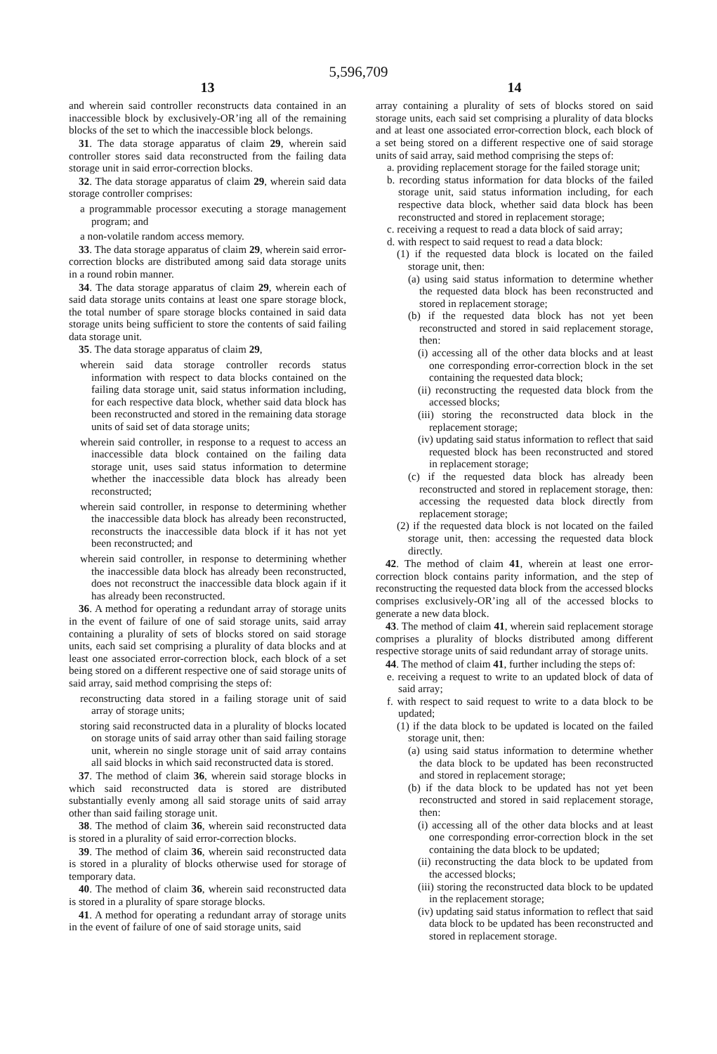5,596,709
13
and wherein said controller reconstructs data contained in an inaccessible block by exclusively-OR’ing all of the remaining blocks of the set to which the inaccessible block belongs.
31. The data storage apparatus of claim 29, wherein said controller stores said data reconstructed from the failing data storage unit in said error-correction blocks.
32. The data storage apparatus of claim 29, wherein said data storage controller comprises:
a programmable processor executing a storage management program; and
a non-volatile random access memory.
33. The data storage apparatus of claim 29, wherein said error-correction blocks are distributed among said data storage units in a round robin manner.
34. The data storage apparatus of claim 29, wherein each of said data storage units contains at least one spare storage block, the total number of spare storage blocks contained in said data storage units being sufficient to store the contents of said failing data storage unit.
35. The data storage apparatus of claim 29,
wherein said data storage controller records status information with respect to data blocks contained on the failing data storage unit, said status information including, for each respective data block, whether said data block has been reconstructed and stored in the remaining data storage units of said set of data storage units;
wherein said controller, in response to a request to access an inaccessible data block contained on the failing data storage unit, uses said status information to determine whether the inaccessible data block has already been reconstructed;
wherein said controller, in response to determining whether the inaccessible data block has already been reconstructed, reconstructs the inaccessible data block if it has not yet been reconstructed; and
wherein said controller, in response to determining whether the inaccessible data block has already been reconstructed, does not reconstruct the inaccessible data block again if it has already been reconstructed.
36. A method for operating a redundant array of storage units in the event of failure of one of said storage units, said array containing a plurality of sets of blocks stored on said storage units, each said set comprising a plurality of data blocks and at least one associated error-correction block, each block of a set being stored on a different respective one of said storage units of said array, said method comprising the steps of:
reconstructing data stored in a failing storage unit of said array of storage units;
storing said reconstructed data in a plurality of blocks located on storage units of said array other than said failing storage unit, wherein no single storage unit of said array contains all said blocks in which said reconstructed data is stored.
37. The method of claim 36, wherein said storage blocks in which said reconstructed data is stored are distributed substantially evenly among all said storage units of said array other than said failing storage unit.
38. The method of claim 36, wherein said reconstructed data is stored in a plurality of said error-correction blocks.
39. The method of claim 36, wherein said reconstructed data is stored in a plurality of blocks otherwise used for storage of temporary data.
40. The method of claim 36, wherein said reconstructed data is stored in a plurality of spare storage blocks.
41. A method for operating a redundant array of storage units in the event of failure of one of said storage units, said
14
array containing a plurality of sets of blocks stored on said storage units, each said set comprising a plurality of data blocks and at least one associated error-correction block, each block of a set being stored on a different respective one of said storage units of said array, said method comprising the steps of:
a. providing replacement storage for the failed storage unit;
b. recording status information for data blocks of the failed storage unit, said status information including, for each respective data block, whether said data block has been reconstructed and stored in replacement storage;
c. receiving a request to read a data block of said array;
d. with respect to said request to read a data block:
(1) if the requested data block is located on the failed storage unit, then:
(a) using said status information to determine whether the requested data block has been reconstructed and stored in replacement storage;
(b) if the requested data block has not yet been reconstructed and stored in said replacement storage, then:
(i) accessing all of the other data blocks and at least one corresponding error-correction block in the set containing the requested data block;
(ii) reconstructing the requested data block from the accessed blocks;
(iii) storing the reconstructed data block in the replacement storage;
(iv) updating said status information to reflect that said requested block has been reconstructed and stored in replacement storage;
(c) if the requested data block has already been reconstructed and stored in replacement storage, then: accessing the requested data block directly from replacement storage;
(2) if the requested data block is not located on the failed storage unit, then: accessing the requested data block directly.
42. The method of claim 41, wherein at least one error-correction block contains parity information, and the step of reconstructing the requested data block from the accessed blocks comprises exclusively-OR’ing all of the accessed blocks to generate a new data block.
43. The method of claim 41, wherein said replacement storage comprises a plurality of blocks distributed among different respective storage units of said redundant array of storage units.
44. The method of claim 41, further including the steps of:
e. receiving a request to write to an updated block of data of said array;
f. with respect to said request to write to a data block to be updated;
(1) if the data block to be updated is located on the failed storage unit, then:
(a) using said status information to determine whether the data block to be updated has been reconstructed and stored in replacement storage;
(b) if the data block to be updated has not yet been reconstructed and stored in said replacement storage, then:
(i) accessing all of the other data blocks and at least one corresponding error-correction block in the set containing the data block to be updated;
(ii) reconstructing the data block to be updated from the accessed blocks;
(iii) storing the reconstructed data block to be updated in the replacement storage;
(iv) updating said status information to reflect that said data block to be updated has been reconstructed and stored in replacement storage.